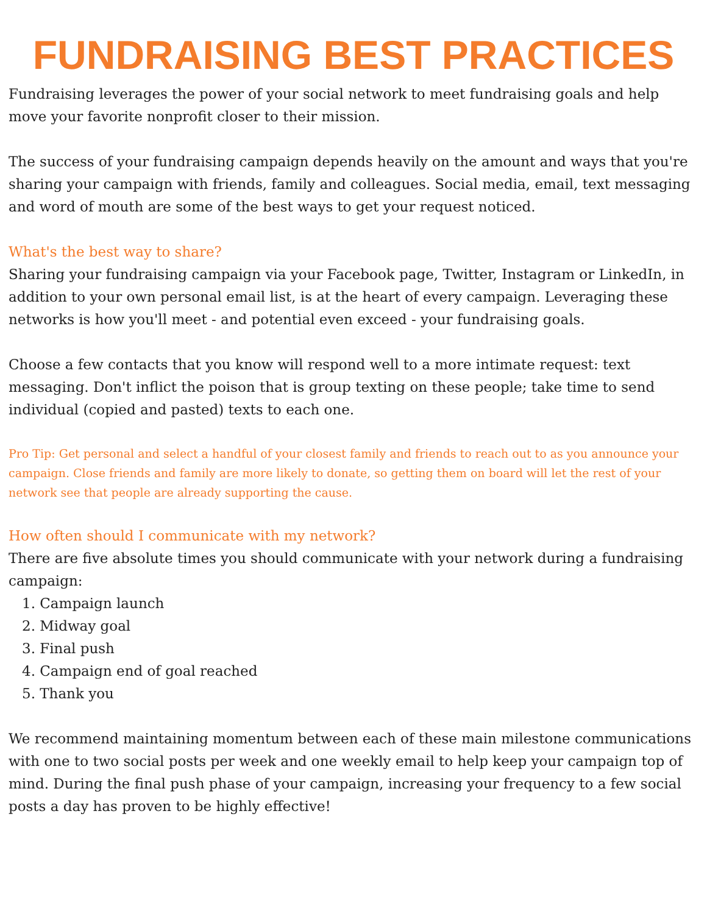FUNDRAISING BEST PRACTICES
Fundraising leverages the power of your social network to meet fundraising goals and help move your favorite nonprofit closer to their mission.
The success of your fundraising campaign depends heavily on the amount and ways that you're sharing your campaign with friends, family and colleagues. Social media, email, text messaging and word of mouth are some of the best ways to get your request noticed.
What's the best way to share?
Sharing your fundraising campaign via your Facebook page, Twitter, Instagram or LinkedIn, in addition to your own personal email list, is at the heart of every campaign. Leveraging these networks is how you'll meet - and potential even exceed - your fundraising goals.
Choose a few contacts that you know will respond well to a more intimate request: text messaging. Don't inflict the poison that is group texting on these people; take time to send individual (copied and pasted) texts to each one.
Pro Tip: Get personal and select a handful of your closest family and friends to reach out to as you announce your campaign. Close friends and family are more likely to donate, so getting them on board will let the rest of your network see that people are already supporting the cause.
How often should I communicate with my network?
There are five absolute times you should communicate with your network during a fundraising campaign:
1. Campaign launch
2. Midway goal
3. Final push
4. Campaign end of goal reached
5. Thank you
We recommend maintaining momentum between each of these main milestone communications with one to two social posts per week and one weekly email to help keep your campaign top of mind. During the final push phase of your campaign, increasing your frequency to a few social posts a day has proven to be highly effective!